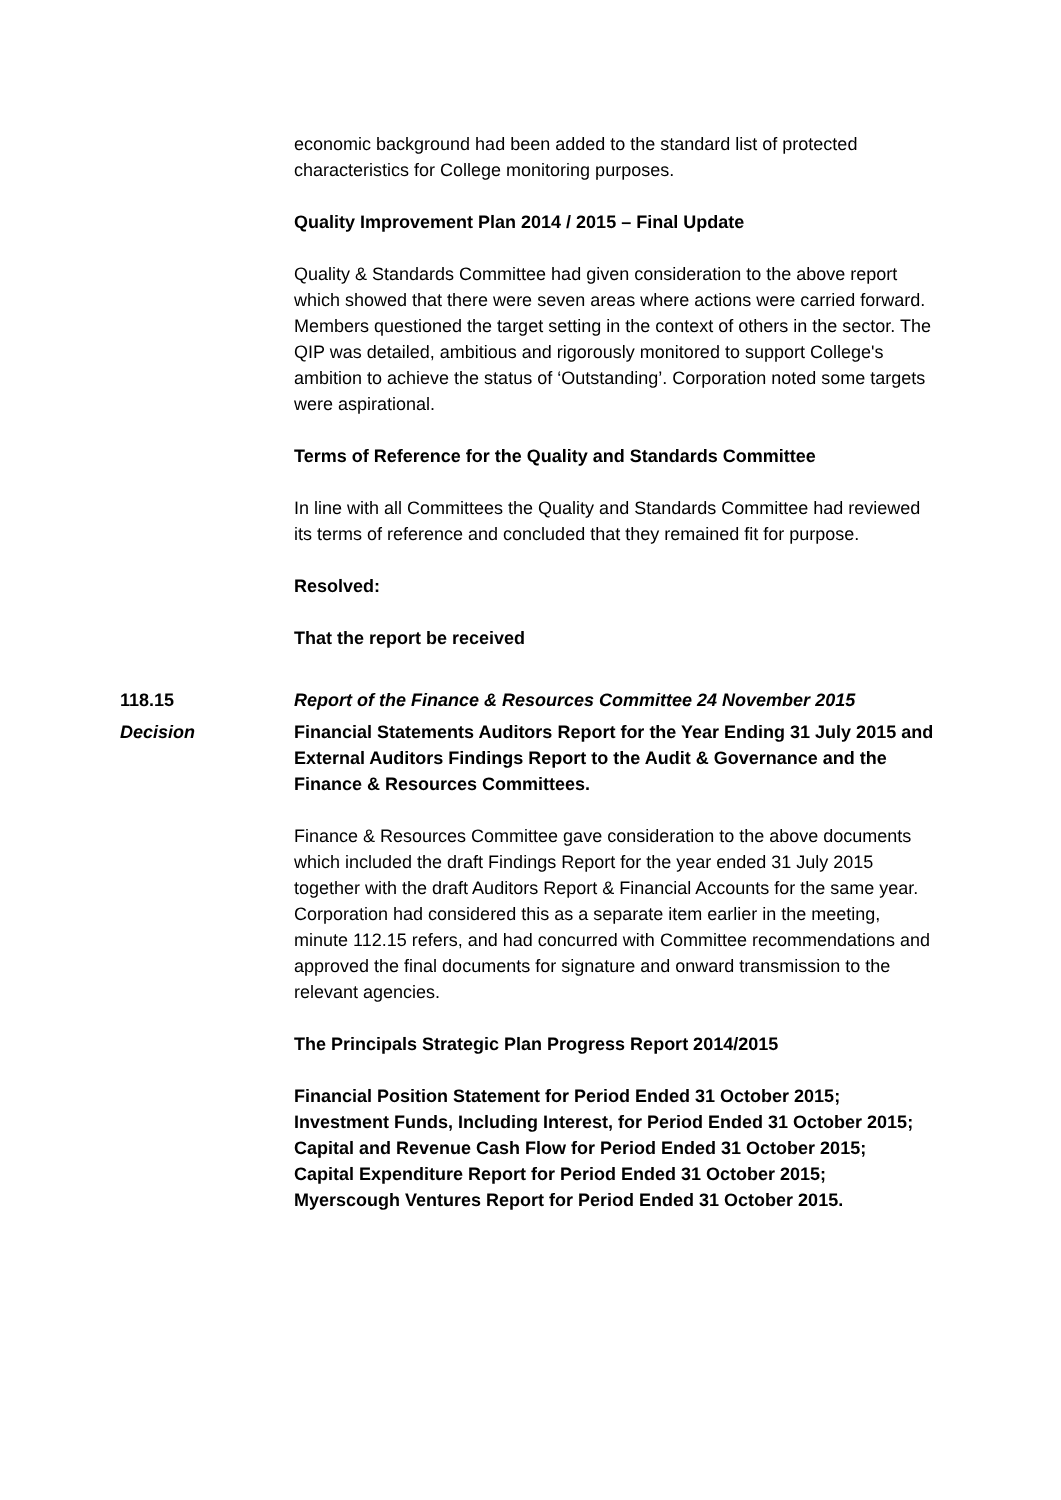economic background had been added to the standard list of protected characteristics for College monitoring purposes.
Quality Improvement Plan 2014 / 2015 – Final Update
Quality & Standards Committee had given consideration to the above report which showed that there were seven areas where actions were carried forward. Members questioned the target setting in the context of others in the sector. The QIP was detailed, ambitious and rigorously monitored to support College's ambition to achieve the status of ‘Outstanding’. Corporation noted some targets were aspirational.
Terms of Reference for the Quality and Standards Committee
In line with all Committees the Quality and Standards Committee had reviewed its terms of reference and concluded that they remained fit for purpose.
Resolved:
That the report be received
118.15 Report of the Finance & Resources Committee 24 November 2015
Decision Financial Statements Auditors Report for the Year Ending 31 July 2015 and External Auditors Findings Report to the Audit & Governance and the Finance & Resources Committees.
Finance & Resources Committee gave consideration to the above documents which included the draft Findings Report for the year ended 31 July 2015 together with the draft Auditors Report & Financial Accounts for the same year. Corporation had considered this as a separate item earlier in the meeting, minute 112.15 refers, and had concurred with Committee recommendations and approved the final documents for signature and onward transmission to the relevant agencies.
The Principals Strategic Plan Progress Report 2014/2015
Financial Position Statement for Period Ended 31 October 2015;
Investment Funds, Including Interest, for Period Ended 31 October 2015;
Capital and Revenue Cash Flow for Period Ended 31 October 2015;
Capital Expenditure Report for Period Ended 31 October 2015;
Myerscough Ventures Report for Period Ended 31 October 2015.